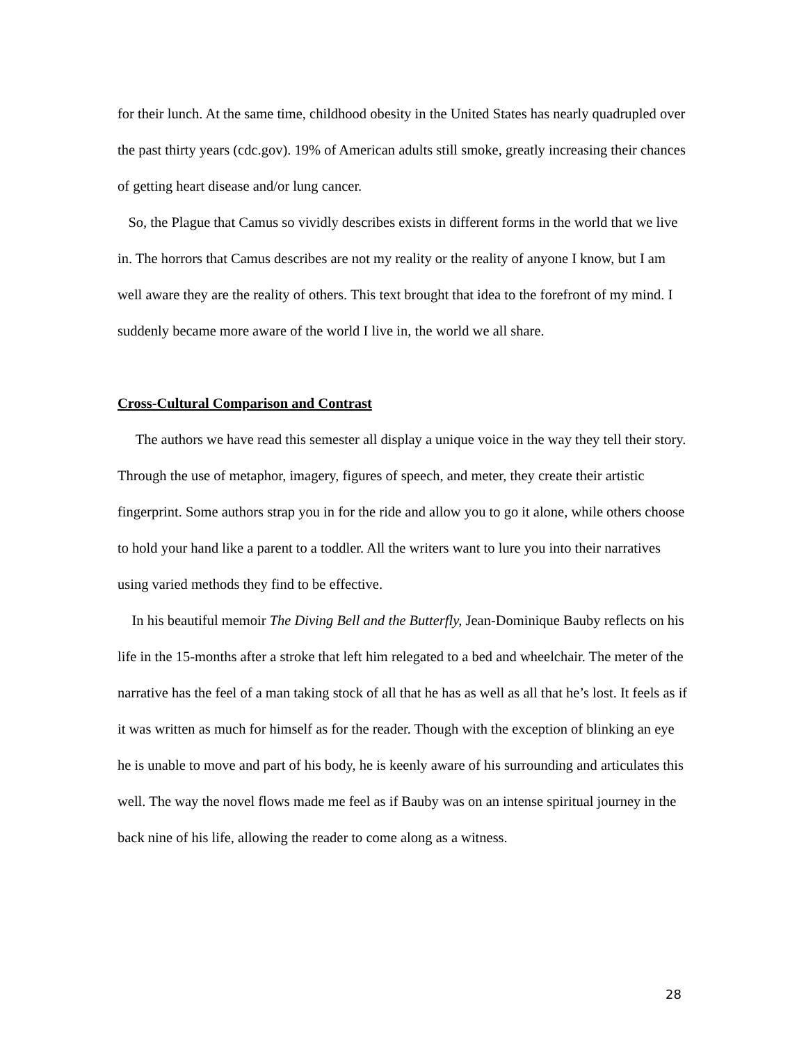for their lunch. At the same time, childhood obesity in the United States has nearly quadrupled over the past thirty years (cdc.gov). 19% of American adults still smoke, greatly increasing their chances of getting heart disease and/or lung cancer.
So, the Plague that Camus so vividly describes exists in different forms in the world that we live in. The horrors that Camus describes are not my reality or the reality of anyone I know, but I am well aware they are the reality of others. This text brought that idea to the forefront of my mind. I suddenly became more aware of the world I live in, the world we all share.
Cross-Cultural Comparison and Contrast
The authors we have read this semester all display a unique voice in the way they tell their story. Through the use of metaphor, imagery, figures of speech, and meter, they create their artistic fingerprint. Some authors strap you in for the ride and allow you to go it alone, while others choose to hold your hand like a parent to a toddler. All the writers want to lure you into their narratives using varied methods they find to be effective.
In his beautiful memoir The Diving Bell and the Butterfly, Jean-Dominique Bauby reflects on his life in the 15-months after a stroke that left him relegated to a bed and wheelchair. The meter of the narrative has the feel of a man taking stock of all that he has as well as all that he’s lost. It feels as if it was written as much for himself as for the reader. Though with the exception of blinking an eye he is unable to move and part of his body, he is keenly aware of his surrounding and articulates this well. The way the novel flows made me feel as if Bauby was on an intense spiritual journey in the back nine of his life, allowing the reader to come along as a witness.
28